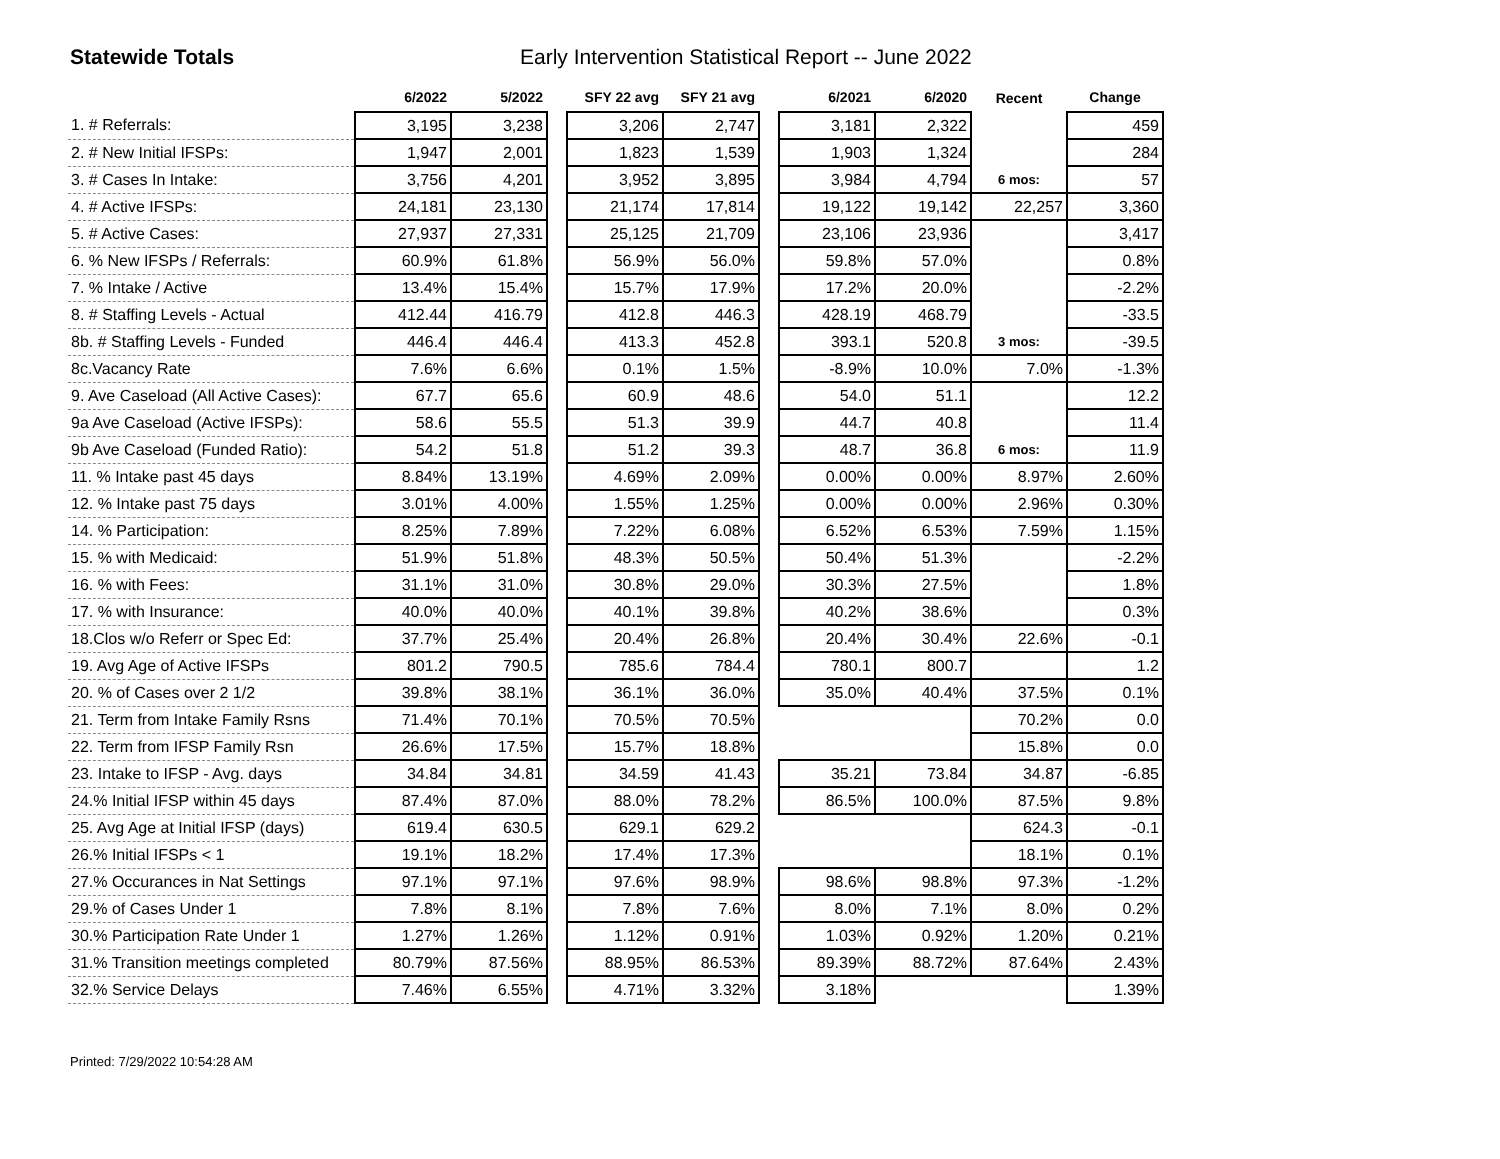Statewide Totals Early Intervention Statistical Report -- June 2022
| | 6/2022 | 5/2022 | | SFY 22 avg | SFY 21 avg | | 6/2021 | 6/2020 | Recent | Change |
| --- | --- | --- | --- | --- | --- | --- | --- | --- | --- | --- |
| 1. # Referrals: | 3,195 | 3,238 | | 3,206 | 2,747 | | 3,181 | 2,322 | | 459 |
| 2. # New Initial IFSPs: | 1,947 | 2,001 | | 1,823 | 1,539 | | 1,903 | 1,324 | | 284 |
| 3. # Cases In Intake: | 3,756 | 4,201 | | 3,952 | 3,895 | | 3,984 | 4,794 | 6 mos: | 57 |
| 4. # Active IFSPs: | 24,181 | 23,130 | | 21,174 | 17,814 | | 19,122 | 19,142 | 22,257 | 3,360 |
| 5. # Active Cases: | 27,937 | 27,331 | | 25,125 | 21,709 | | 23,106 | 23,936 | | 3,417 |
| 6. % New IFSPs / Referrals: | 60.9% | 61.8% | | 56.9% | 56.0% | | 59.8% | 57.0% | | 0.8% |
| 7. % Intake / Active | 13.4% | 15.4% | | 15.7% | 17.9% | | 17.2% | 20.0% | | -2.2% |
| 8. # Staffing Levels - Actual | 412.44 | 416.79 | | 412.8 | 446.3 | | 428.19 | 468.79 | | -33.5 |
| 8b. # Staffing Levels - Funded | 446.4 | 446.4 | | 413.3 | 452.8 | | 393.1 | 520.8 | 3 mos: | -39.5 |
| 8c.Vacancy Rate | 7.6% | 6.6% | | 0.1% | 1.5% | | -8.9% | 10.0% | 7.0% | -1.3% |
| 9. Ave Caseload (All Active Cases): | 67.7 | 65.6 | | 60.9 | 48.6 | | 54.0 | 51.1 | | 12.2 |
| 9a Ave Caseload (Active IFSPs): | 58.6 | 55.5 | | 51.3 | 39.9 | | 44.7 | 40.8 | | 11.4 |
| 9b Ave Caseload (Funded Ratio): | 54.2 | 51.8 | | 51.2 | 39.3 | | 48.7 | 36.8 | 6 mos: | 11.9 |
| 11. % Intake past 45 days | 8.84% | 13.19% | | 4.69% | 2.09% | | 0.00% | 0.00% | 8.97% | 2.60% |
| 12. % Intake past 75 days | 3.01% | 4.00% | | 1.55% | 1.25% | | 0.00% | 0.00% | 2.96% | 0.30% |
| 14. % Participation: | 8.25% | 7.89% | | 7.22% | 6.08% | | 6.52% | 6.53% | 7.59% | 1.15% |
| 15. % with Medicaid: | 51.9% | 51.8% | | 48.3% | 50.5% | | 50.4% | 51.3% | | -2.2% |
| 16. % with Fees: | 31.1% | 31.0% | | 30.8% | 29.0% | | 30.3% | 27.5% | | 1.8% |
| 17. % with Insurance: | 40.0% | 40.0% | | 40.1% | 39.8% | | 40.2% | 38.6% | | 0.3% |
| 18.Clos w/o Referr or Spec Ed: | 37.7% | 25.4% | | 20.4% | 26.8% | | 20.4% | 30.4% | 22.6% | -0.1 |
| 19. Avg Age of Active IFSPs | 801.2 | 790.5 | | 785.6 | 784.4 | | 780.1 | 800.7 | | 1.2 |
| 20. % of Cases over 2 1/2 | 39.8% | 38.1% | | 36.1% | 36.0% | | 35.0% | 40.4% | 37.5% | 0.1% |
| 21. Term from Intake Family Rsns | 71.4% | 70.1% | | 70.5% | 70.5% | | | | 70.2% | 0.0 |
| 22. Term from IFSP Family Rsn | 26.6% | 17.5% | | 15.7% | 18.8% | | | | 15.8% | 0.0 |
| 23. Intake to IFSP - Avg. days | 34.84 | 34.81 | | 34.59 | 41.43 | | 35.21 | 73.84 | 34.87 | -6.85 |
| 24.% Initial IFSP within 45 days | 87.4% | 87.0% | | 88.0% | 78.2% | | 86.5% | 100.0% | 87.5% | 9.8% |
| 25. Avg Age at Initial IFSP (days) | 619.4 | 630.5 | | 629.1 | 629.2 | | | | 624.3 | -0.1 |
| 26.% Initial IFSPs < 1 | 19.1% | 18.2% | | 17.4% | 17.3% | | | | 18.1% | 0.1% |
| 27.% Occurances in Nat Settings | 97.1% | 97.1% | | 97.6% | 98.9% | | 98.6% | 98.8% | 97.3% | -1.2% |
| 29.% of Cases Under 1 | 7.8% | 8.1% | | 7.8% | 7.6% | | 8.0% | 7.1% | 8.0% | 0.2% |
| 30.% Participation Rate Under 1 | 1.27% | 1.26% | | 1.12% | 0.91% | | 1.03% | 0.92% | 1.20% | 0.21% |
| 31.% Transition meetings completed | 80.79% | 87.56% | | 88.95% | 86.53% | | 89.39% | 88.72% | 87.64% | 2.43% |
| 32.% Service Delays | 7.46% | 6.55% | | 4.71% | 3.32% | | 3.18% | | | 1.39% |
Printed: 7/29/2022 10:54:28 AM